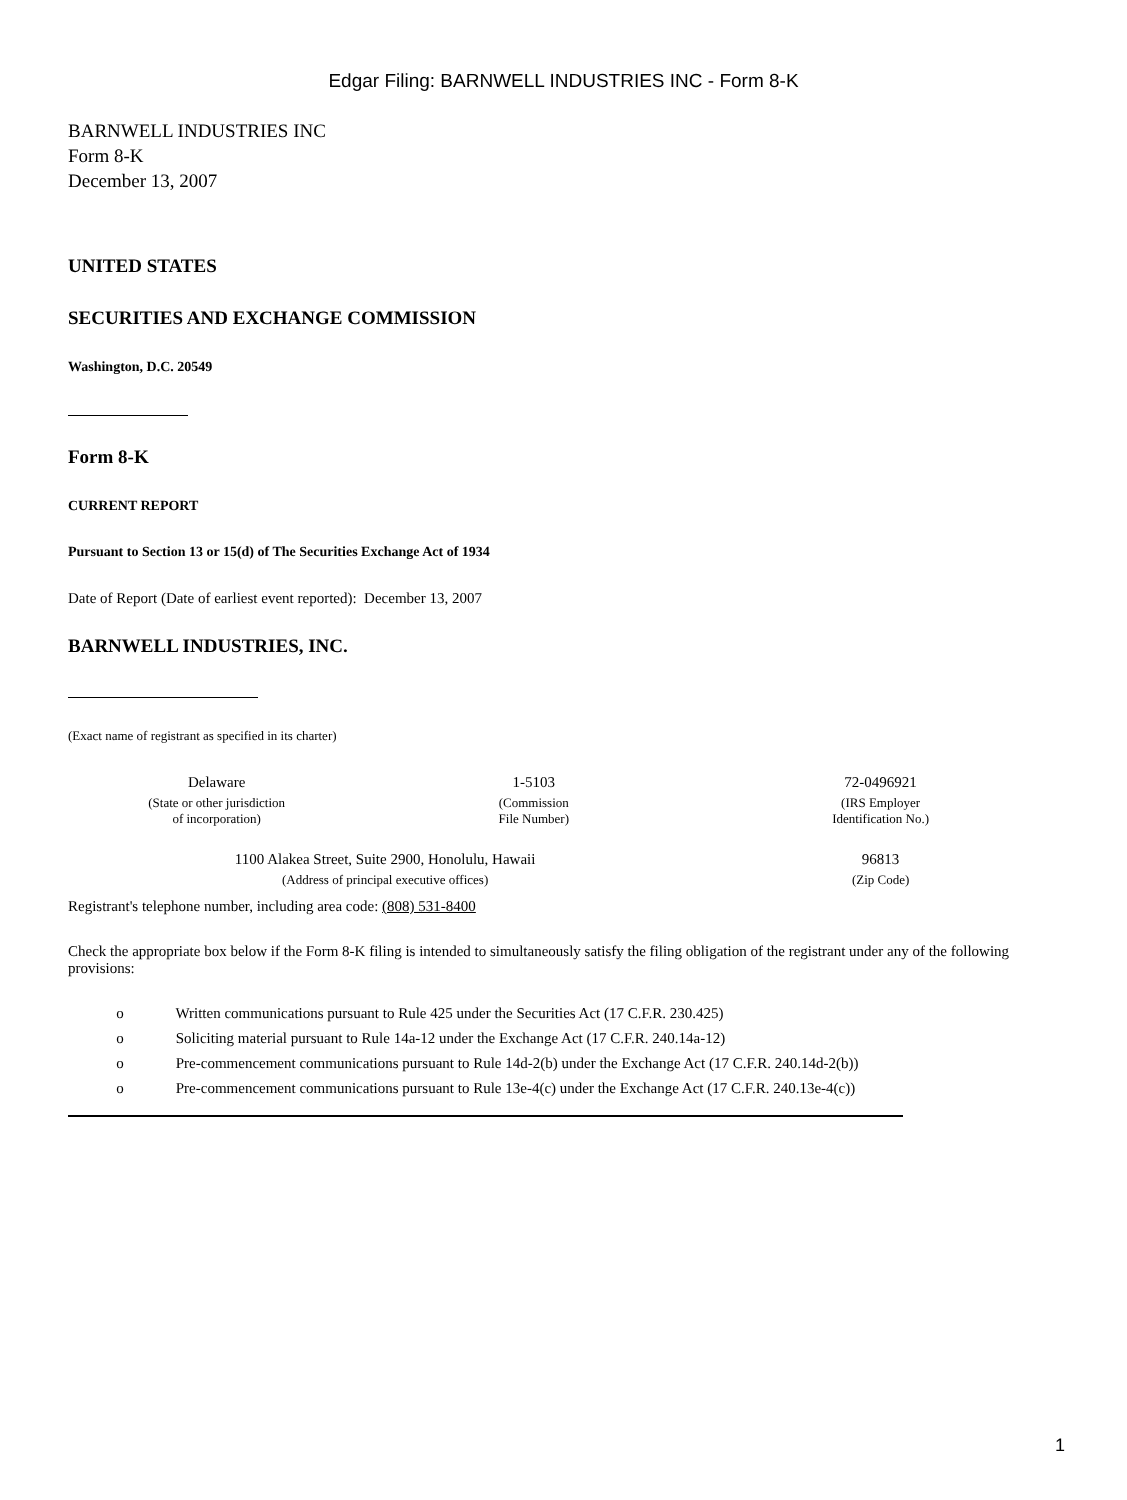Edgar Filing: BARNWELL INDUSTRIES INC - Form 8-K
BARNWELL INDUSTRIES INC
Form 8-K
December 13, 2007
UNITED STATES
SECURITIES AND EXCHANGE COMMISSION
Washington, D.C. 20549
Form 8-K
CURRENT REPORT
Pursuant to Section 13 or 15(d) of The Securities Exchange Act of 1934
Date of Report (Date of earliest event reported): December 13, 2007
BARNWELL INDUSTRIES, INC.
(Exact name of registrant as specified in its charter)
| Delaware | 1-5103 | 72-0496921 |
| (State or other jurisdiction of incorporation) | (Commission File Number) | (IRS Employer Identification No.) |
| 1100 Alakea Street, Suite 2900, Honolulu, Hawaii | 96813 |
| (Address of principal executive offices) | (Zip Code) |
Registrant's telephone number, including area code: (808) 531-8400
Check the appropriate box below if the Form 8-K filing is intended to simultaneously satisfy the filing obligation of the registrant under any of the following provisions:
o Written communications pursuant to Rule 425 under the Securities Act (17 C.F.R. 230.425)
o Soliciting material pursuant to Rule 14a-12 under the Exchange Act (17 C.F.R. 240.14a-12)
o Pre-commencement communications pursuant to Rule 14d-2(b) under the Exchange Act (17 C.F.R. 240.14d-2(b))
o Pre-commencement communications pursuant to Rule 13e-4(c) under the Exchange Act (17 C.F.R. 240.13e-4(c))
1